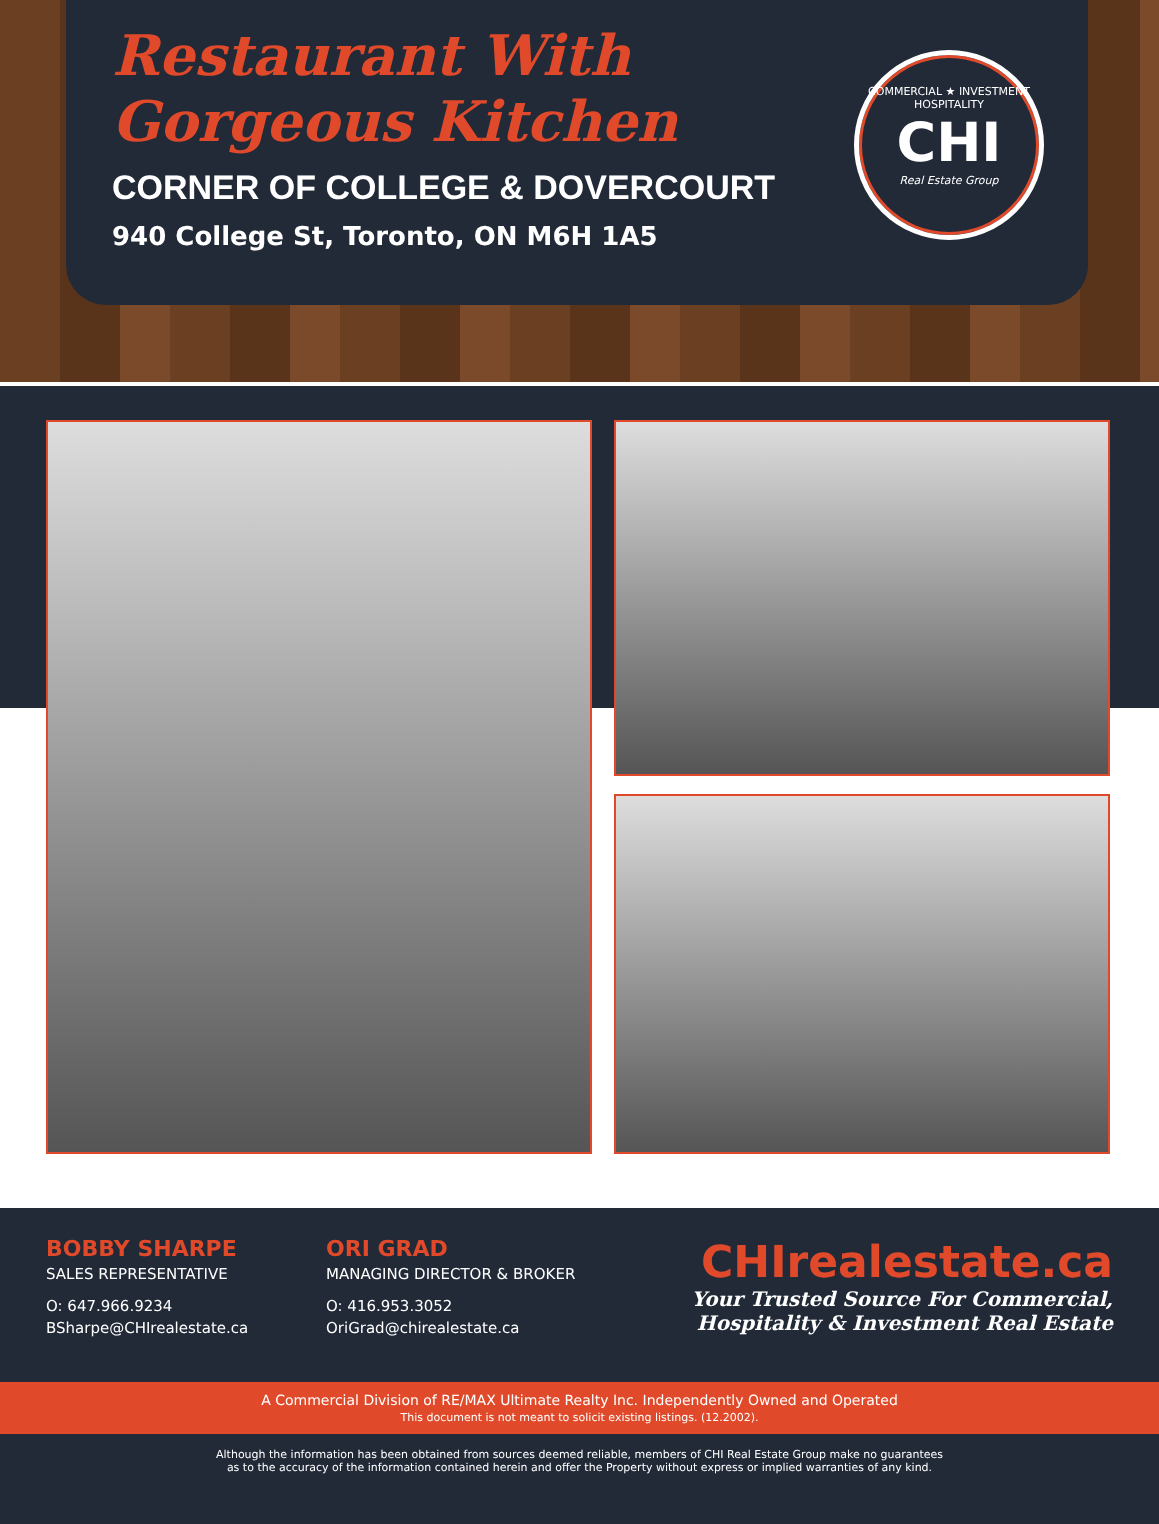Restaurant With
Gorgeous Kitchen
CORNER OF COLLEGE & DOVERCOURT
940 College St, Toronto, ON M6H 1A5
COMMERCIAL ★ INVESTMENT
HOSPITALITY
CHI
Real Estate Group
BOBBY SHARPE
SALES REPRESENTATIVE
O: 647.966.9234
BSharpe@CHIrealestate.ca
ORI GRAD
MANAGING DIRECTOR & BROKER
O: 416.953.3052
OriGrad@chirealestate.ca
CHIrealestate.ca
Your Trusted Source For Commercial,
Hospitality & Investment Real Estate
A Commercial Division of RE/MAX Ultimate Realty Inc. Independently Owned and Operated
This document is not meant to solicit existing listings. (12.2002).
Although the information has been obtained from sources deemed reliable, members of CHI Real Estate Group make no guarantees
as to the accuracy of the information contained herein and offer the Property without express or implied warranties of any kind.